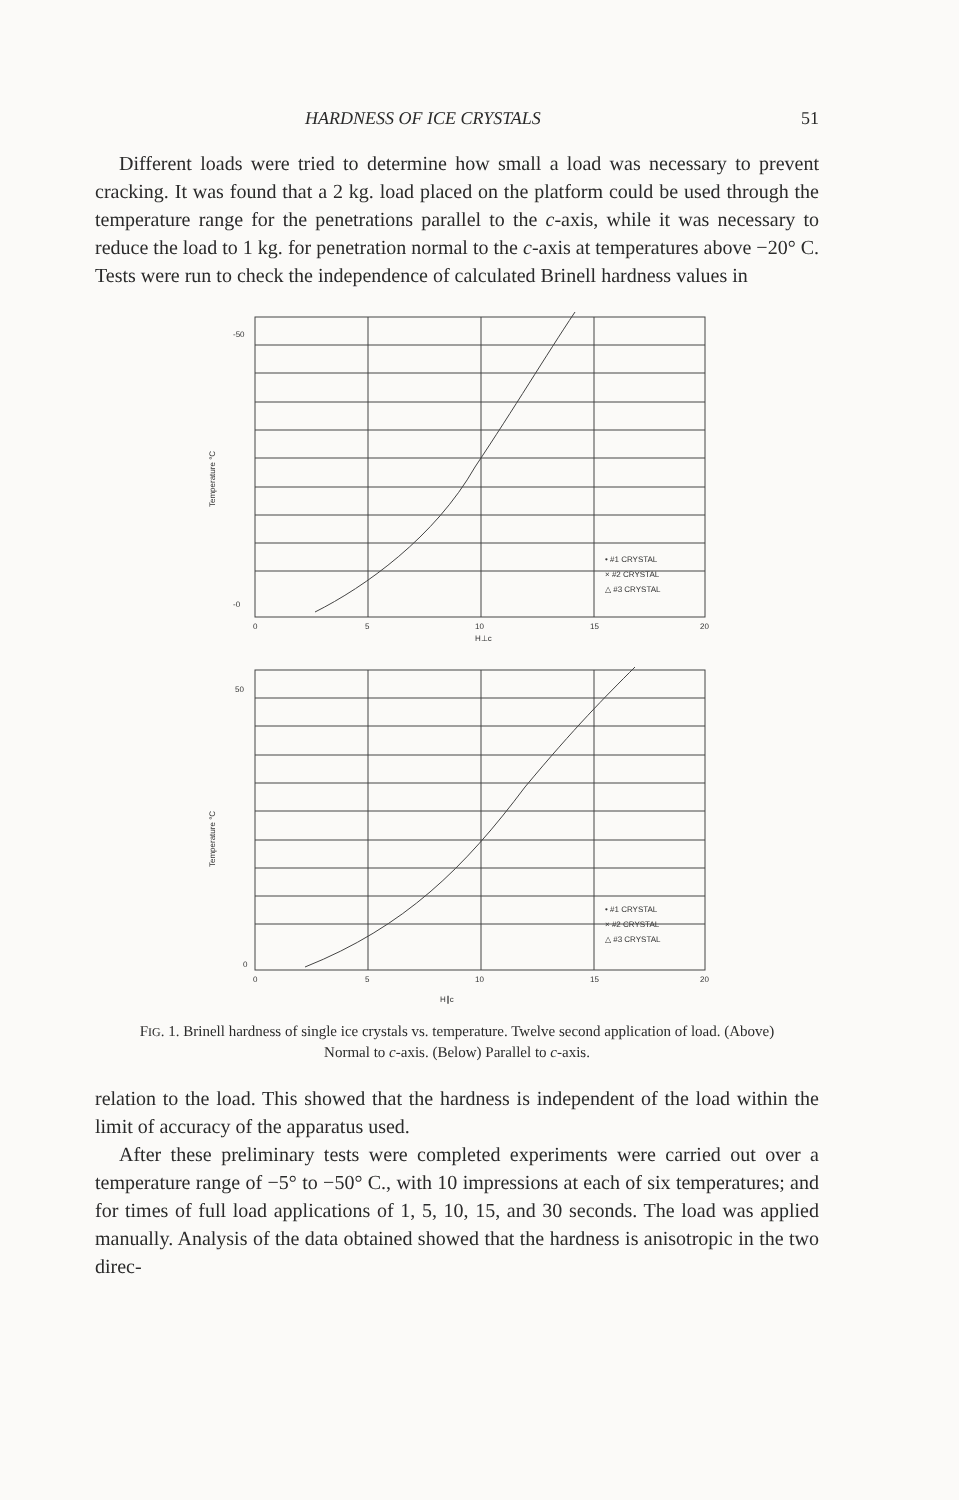HARDNESS OF ICE CRYSTALS 51
Different loads were tried to determine how small a load was necessary to prevent cracking. It was found that a 2 kg. load placed on the platform could be used through the temperature range for the penetrations parallel to the c-axis, while it was necessary to reduce the load to 1 kg. for penetration normal to the c-axis at temperatures above −20° C. Tests were run to check the independence of calculated Brinell hardness values in
-50
-0
0
5
10
15
20
H⊥c
• #1 CRYSTAL
× #2 CRYSTAL
△ #3 CRYSTAL
50
0
0
5
10
15
20
H∥c
• #1 CRYSTAL
× #2 CRYSTAL
△ #3 CRYSTAL
Temperature °C
Temperature °C
FIG. 1. Brinell hardness of single ice crystals vs. temperature. Twelve second application of load. (Above) Normal to c-axis. (Below) Parallel to c-axis.
relation to the load. This showed that the hardness is independent of the load within the limit of accuracy of the apparatus used.
After these preliminary tests were completed experiments were carried out over a temperature range of −5° to −50° C., with 10 impressions at each of six temperatures; and for times of full load applications of 1, 5, 10, 15, and 30 seconds. The load was applied manually. Analysis of the data obtained showed that the hardness is anisotropic in the two direc-